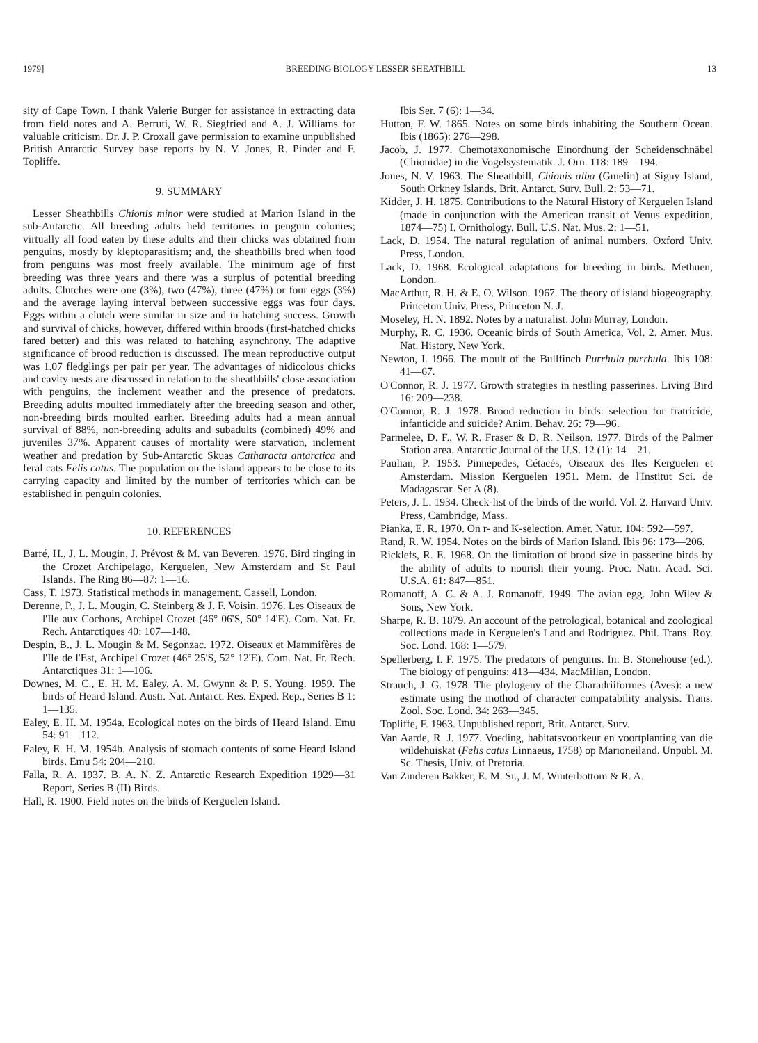1979] BREEDING BIOLOGY LESSER SHEATHBILL 13
sity of Cape Town. I thank Valerie Burger for assistance in extracting data from field notes and A. Berruti, W. R. Siegfried and A. J. Williams for valuable criticism. Dr. J. P. Croxall gave permission to examine unpublished British Antarctic Survey base reports by N. V. Jones, R. Pinder and F. Topliffe.
9. SUMMARY
Lesser Sheathbills Chionis minor were studied at Marion Island in the sub-Antarctic. All breeding adults held territories in penguin colonies; virtually all food eaten by these adults and their chicks was obtained from penguins, mostly by kleptoparasitism; and, the sheathbills bred when food from penguins was most freely available. The minimum age of first breeding was three years and there was a surplus of potential breeding adults. Clutches were one (3%), two (47%), three (47%) or four eggs (3%) and the average laying interval between successive eggs was four days. Eggs within a clutch were similar in size and in hatching success. Growth and survival of chicks, however, differed within broods (first-hatched chicks fared better) and this was related to hatching asynchrony. The adaptive significance of brood reduction is discussed. The mean reproductive output was 1.07 fledglings per pair per year. The advantages of nidicolous chicks and cavity nests are discussed in relation to the sheathbills' close association with penguins, the inclement weather and the presence of predators. Breeding adults moulted immediately after the breeding season and other, non-breeding birds moulted earlier. Breeding adults had a mean annual survival of 88%, non-breeding adults and subadults (combined) 49% and juveniles 37%. Apparent causes of mortality were starvation, inclement weather and predation by Sub-Antarctic Skuas Catharacta antarctica and feral cats Felis catus. The population on the island appears to be close to its carrying capacity and limited by the number of territories which can be established in penguin colonies.
10. REFERENCES
Barré, H., J. L. Mougin, J. Prévost & M. van Beveren. 1976. Bird ringing in the Crozet Archipelago, Kerguelen, New Amsterdam and St Paul Islands. The Ring 86—87: 1—16.
Cass, T. 1973. Statistical methods in management. Cassell, London.
Derenne, P., J. L. Mougin, C. Steinberg & J. F. Voisin. 1976. Les Oiseaux de l'Ile aux Cochons, Archipel Crozet (46° 06'S, 50° 14'E). Com. Nat. Fr. Rech. Antarctiques 40: 107—148.
Despin, B., J. L. Mougin & M. Segonzac. 1972. Oiseaux et Mammifères de l'Ile de l'Est, Archipel Crozet (46° 25'S, 52° 12'E). Com. Nat. Fr. Rech. Antarctiques 31: 1—106.
Downes, M. C., E. H. M. Ealey, A. M. Gwynn & P. S. Young. 1959. The birds of Heard Island. Austr. Nat. Antarct. Res. Exped. Rep., Series B 1: 1—135.
Ealey, E. H. M. 1954a. Ecological notes on the birds of Heard Island. Emu 54: 91—112.
Ealey, E. H. M. 1954b. Analysis of stomach contents of some Heard Island birds. Emu 54: 204—210.
Falla, R. A. 1937. B. A. N. Z. Antarctic Research Expedition 1929—31 Report, Series B (II) Birds.
Hall, R. 1900. Field notes on the birds of Kerguelen Island.
Ibis Ser. 7 (6): 1—34.
Hutton, F. W. 1865. Notes on some birds inhabiting the Southern Ocean. Ibis (1865): 276—298.
Jacob, J. 1977. Chemotaxonomische Einordnung der Scheidenschnäbel (Chionidae) in die Vogelsystematik. J. Orn. 118: 189—194.
Jones, N. V. 1963. The Sheathbill, Chionis alba (Gmelin) at Signy Island, South Orkney Islands. Brit. Antarct. Surv. Bull. 2: 53—71.
Kidder, J. H. 1875. Contributions to the Natural History of Kerguelen Island (made in conjunction with the American transit of Venus expedition, 1874—75) I. Ornithology. Bull. U.S. Nat. Mus. 2: 1—51.
Lack, D. 1954. The natural regulation of animal numbers. Oxford Univ. Press, London.
Lack, D. 1968. Ecological adaptations for breeding in birds. Methuen, London.
MacArthur, R. H. & E. O. Wilson. 1967. The theory of island biogeography. Princeton Univ. Press, Princeton N. J.
Moseley, H. N. 1892. Notes by a naturalist. John Murray, London.
Murphy, R. C. 1936. Oceanic birds of South America, Vol. 2. Amer. Mus. Nat. History, New York.
Newton, I. 1966. The moult of the Bullfinch Purrhula purrhula. Ibis 108: 41—67.
O'Connor, R. J. 1977. Growth strategies in nestling passerines. Living Bird 16: 209—238.
O'Connor, R. J. 1978. Brood reduction in birds: selection for fratricide, infanticide and suicide? Anim. Behav. 26: 79—96.
Parmelee, D. F., W. R. Fraser & D. R. Neilson. 1977. Birds of the Palmer Station area. Antarctic Journal of the U.S. 12 (1): 14—21.
Paulian, P. 1953. Pinnepedes, Cétacés, Oiseaux des Iles Kerguelen et Amsterdam. Mission Kerguelen 1951. Mem. de l'Institut Sci. de Madagascar. Ser A (8).
Peters, J. L. 1934. Check-list of the birds of the world. Vol. 2. Harvard Univ. Press, Cambridge, Mass.
Pianka, E. R. 1970. On r- and K-selection. Amer. Natur. 104: 592—597.
Rand, R. W. 1954. Notes on the birds of Marion Island. Ibis 96: 173—206.
Ricklefs, R. E. 1968. On the limitation of brood size in passerine birds by the ability of adults to nourish their young. Proc. Natn. Acad. Sci. U.S.A. 61: 847—851.
Romanoff, A. C. & A. J. Romanoff. 1949. The avian egg. John Wiley & Sons, New York.
Sharpe, R. B. 1879. An account of the petrological, botanical and zoological collections made in Kerguelen's Land and Rodriguez. Phil. Trans. Roy. Soc. Lond. 168: 1—579.
Spellerberg, I. F. 1975. The predators of penguins. In: B. Stonehouse (ed.). The biology of penguins: 413—434. MacMillan, London.
Strauch, J. G. 1978. The phylogeny of the Charadriiformes (Aves): a new estimate using the mothod of character compatability analysis. Trans. Zool. Soc. Lond. 34: 263—345.
Topliffe, F. 1963. Unpublished report, Brit. Antarct. Surv.
Van Aarde, R. J. 1977. Voeding, habitatsvoorkeur en voortplanting van die wildehuiskat (Felis catus Linnaeus, 1758) op Marioneiland. Unpubl. M. Sc. Thesis, Univ. of Pretoria.
Van Zinderen Bakker, E. M. Sr., J. M. Winterbottom & R. A.